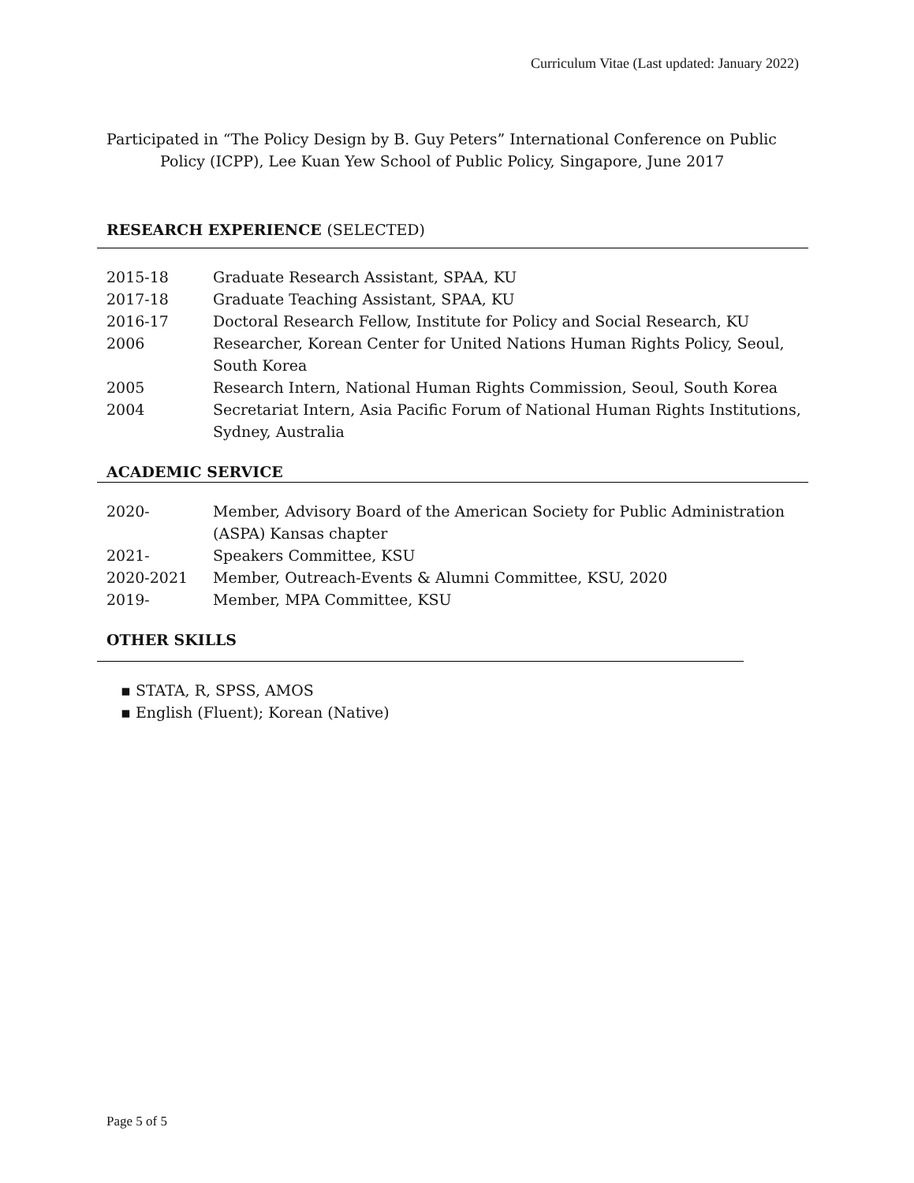Curriculum Vitae (Last updated: January 2022)
Participated in “The Policy Design by B. Guy Peters” International Conference on Public Policy (ICPP), Lee Kuan Yew School of Public Policy, Singapore, June 2017
RESEARCH EXPERIENCE (SELECTED)
| 2015-18 | Graduate Research Assistant, SPAA, KU |
| 2017-18 | Graduate Teaching Assistant, SPAA, KU |
| 2016-17 | Doctoral Research Fellow, Institute for Policy and Social Research, KU |
| 2006 | Researcher, Korean Center for United Nations Human Rights Policy, Seoul, South Korea |
| 2005 | Research Intern, National Human Rights Commission, Seoul, South Korea |
| 2004 | Secretariat Intern, Asia Pacific Forum of National Human Rights Institutions, Sydney, Australia |
ACADEMIC SERVICE
| 2020- | Member, Advisory Board of the American Society for Public Administration (ASPA) Kansas chapter |
| 2021- | Speakers Committee, KSU |
| 2020-2021 | Member, Outreach-Events & Alumni Committee, KSU, 2020 |
| 2019- | Member, MPA Committee, KSU |
OTHER SKILLS
▪ STATA, R, SPSS, AMOS
▪ English (Fluent); Korean (Native)
Page 5 of 5